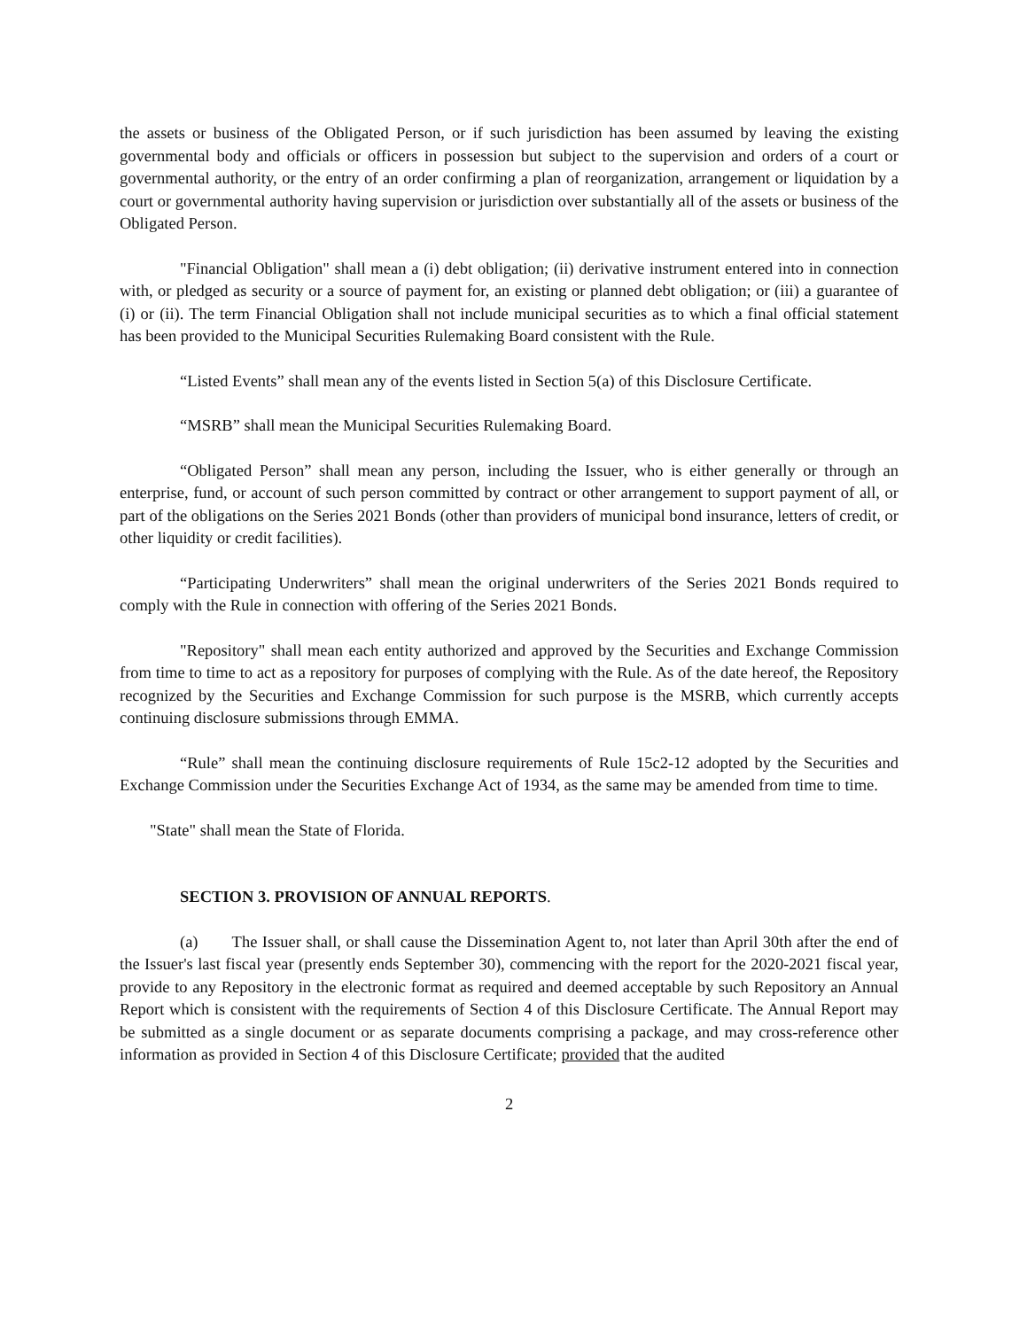the assets or business of the Obligated Person, or if such jurisdiction has been assumed by leaving the existing governmental body and officials or officers in possession but subject to the supervision and orders of a court or governmental authority, or the entry of an order confirming a plan of reorganization, arrangement or liquidation by a court or governmental authority having supervision or jurisdiction over substantially all of the assets or business of the Obligated Person.
"Financial Obligation" shall mean a (i) debt obligation; (ii) derivative instrument entered into in connection with, or pledged as security or a source of payment for, an existing or planned debt obligation; or (iii) a guarantee of (i) or (ii). The term Financial Obligation shall not include municipal securities as to which a final official statement has been provided to the Municipal Securities Rulemaking Board consistent with the Rule.
“Listed Events” shall mean any of the events listed in Section 5(a) of this Disclosure Certificate.
“MSRB” shall mean the Municipal Securities Rulemaking Board.
“Obligated Person” shall mean any person, including the Issuer, who is either generally or through an enterprise, fund, or account of such person committed by contract or other arrangement to support payment of all, or part of the obligations on the Series 2021 Bonds (other than providers of municipal bond insurance, letters of credit, or other liquidity or credit facilities).
“Participating Underwriters” shall mean the original underwriters of the Series 2021 Bonds required to comply with the Rule in connection with offering of the Series 2021 Bonds.
"Repository" shall mean each entity authorized and approved by the Securities and Exchange Commission from time to time to act as a repository for purposes of complying with the Rule. As of the date hereof, the Repository recognized by the Securities and Exchange Commission for such purpose is the MSRB, which currently accepts continuing disclosure submissions through EMMA.
“Rule” shall mean the continuing disclosure requirements of Rule 15c2-12 adopted by the Securities and Exchange Commission under the Securities Exchange Act of 1934, as the same may be amended from time to time.
"State" shall mean the State of Florida.
SECTION 3. PROVISION OF ANNUAL REPORTS.
(a) The Issuer shall, or shall cause the Dissemination Agent to, not later than April 30th after the end of the Issuer's last fiscal year (presently ends September 30), commencing with the report for the 2020-2021 fiscal year, provide to any Repository in the electronic format as required and deemed acceptable by such Repository an Annual Report which is consistent with the requirements of Section 4 of this Disclosure Certificate. The Annual Report may be submitted as a single document or as separate documents comprising a package, and may cross-reference other information as provided in Section 4 of this Disclosure Certificate; provided that the audited
2